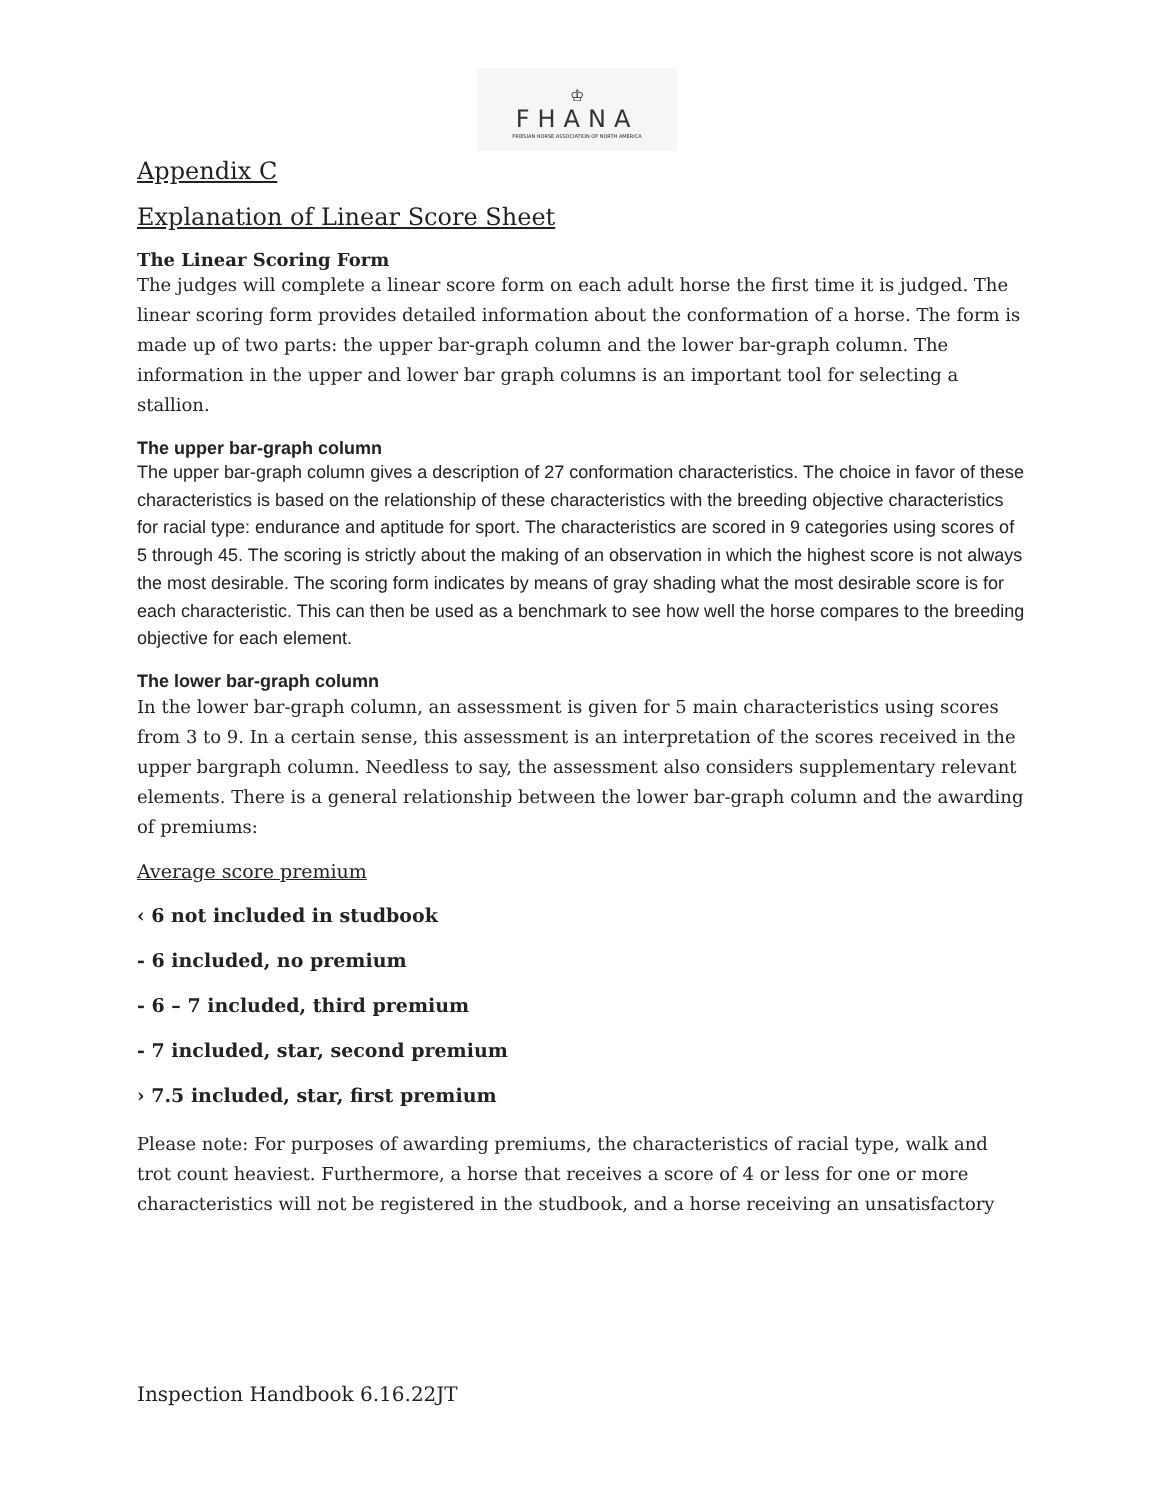♔
FHANA
FRIESIAN HORSE ASSOCIATION OF NORTH AMERICA
Appendix C
Explanation of Linear Score Sheet
The Linear Scoring Form
The judges will complete a linear score form on each adult horse the first time it is judged. The linear scoring form provides detailed information about the conformation of a horse. The form is made up of two parts: the upper bar-graph column and the lower bar-graph column. The information in the upper and lower bar graph columns is an important tool for selecting a stallion.
The upper bar-graph column
The upper bar-graph column gives a description of 27 conformation characteristics. The choice in favor of these characteristics is based on the relationship of these characteristics with the breeding objective characteristics for racial type: endurance and aptitude for sport. The characteristics are scored in 9 categories using scores of 5 through 45. The scoring is strictly about the making of an observation in which the highest score is not always the most desirable. The scoring form indicates by means of gray shading what the most desirable score is for each characteristic. This can then be used as a benchmark to see how well the horse compares to the breeding objective for each element.
The lower bar-graph column
In the lower bar-graph column, an assessment is given for 5 main characteristics using scores from 3 to 9. In a certain sense, this assessment is an interpretation of the scores received in the upper bargraph column. Needless to say, the assessment also considers supplementary relevant elements. There is a general relationship between the lower bar-graph column and the awarding of premiums:
Average score premium
‹ 6 not included in studbook
- 6 included, no premium
- 6 – 7 included, third premium
- 7 included, star, second premium
› 7.5 included, star, first premium
Please note: For purposes of awarding premiums, the characteristics of racial type, walk and trot count heaviest. Furthermore, a horse that receives a score of 4 or less for one or more characteristics will not be registered in the studbook, and a horse receiving an unsatisfactory
Inspection Handbook 6.16.22JT